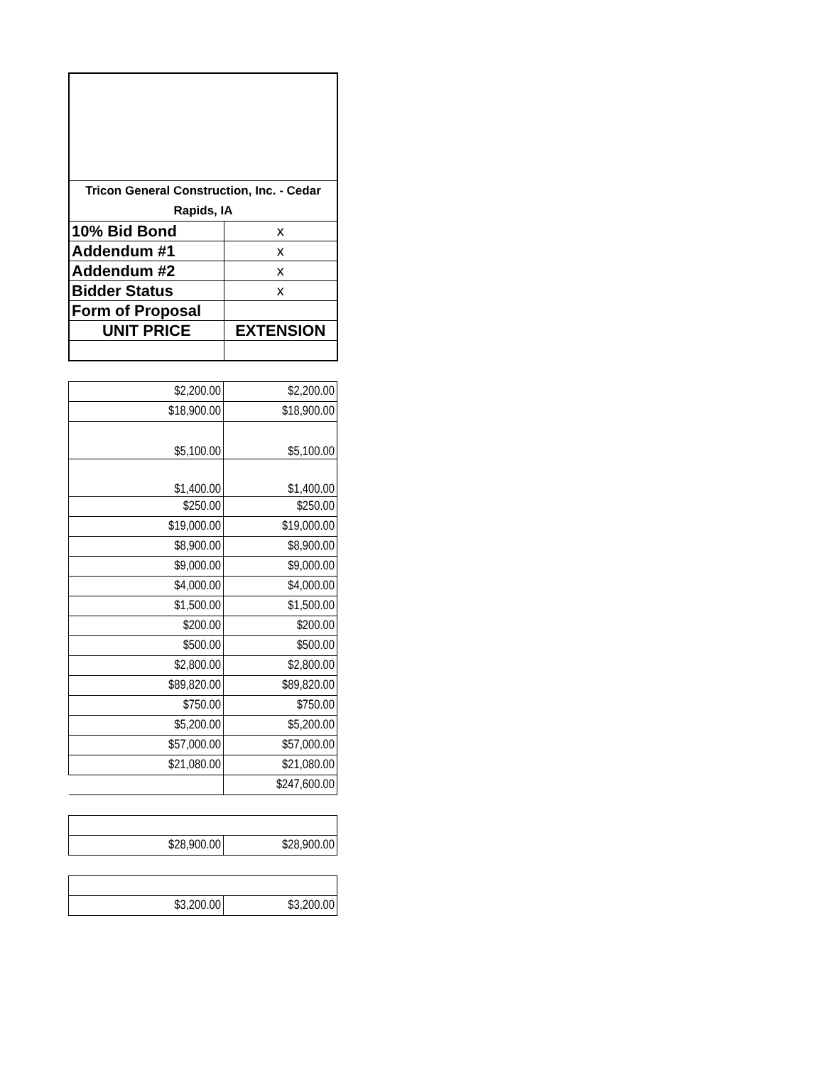| Tricon General Construction, Inc. - Cedar Rapids, IA | |
| 10% Bid Bond | x |
| Addendum #1 | x |
| Addendum #2 | x |
| Bidder Status | x |
| Form of Proposal | |
| UNIT PRICE | EXTENSION |
| $2,200.00 | $2,200.00 |
| $18,900.00 | $18,900.00 |
| $5,100.00 | $5,100.00 |
| $1,400.00 | $1,400.00 |
| $250.00 | $250.00 |
| $19,000.00 | $19,000.00 |
| $8,900.00 | $8,900.00 |
| $9,000.00 | $9,000.00 |
| $4,000.00 | $4,000.00 |
| $1,500.00 | $1,500.00 |
| $200.00 | $200.00 |
| $500.00 | $500.00 |
| $2,800.00 | $2,800.00 |
| $89,820.00 | $89,820.00 |
| $750.00 | $750.00 |
| $5,200.00 | $5,200.00 |
| $57,000.00 | $57,000.00 |
| $21,080.00 | $21,080.00 |
| | $247,600.00 |
| $28,900.00 | $28,900.00 |
| $3,200.00 | $3,200.00 |